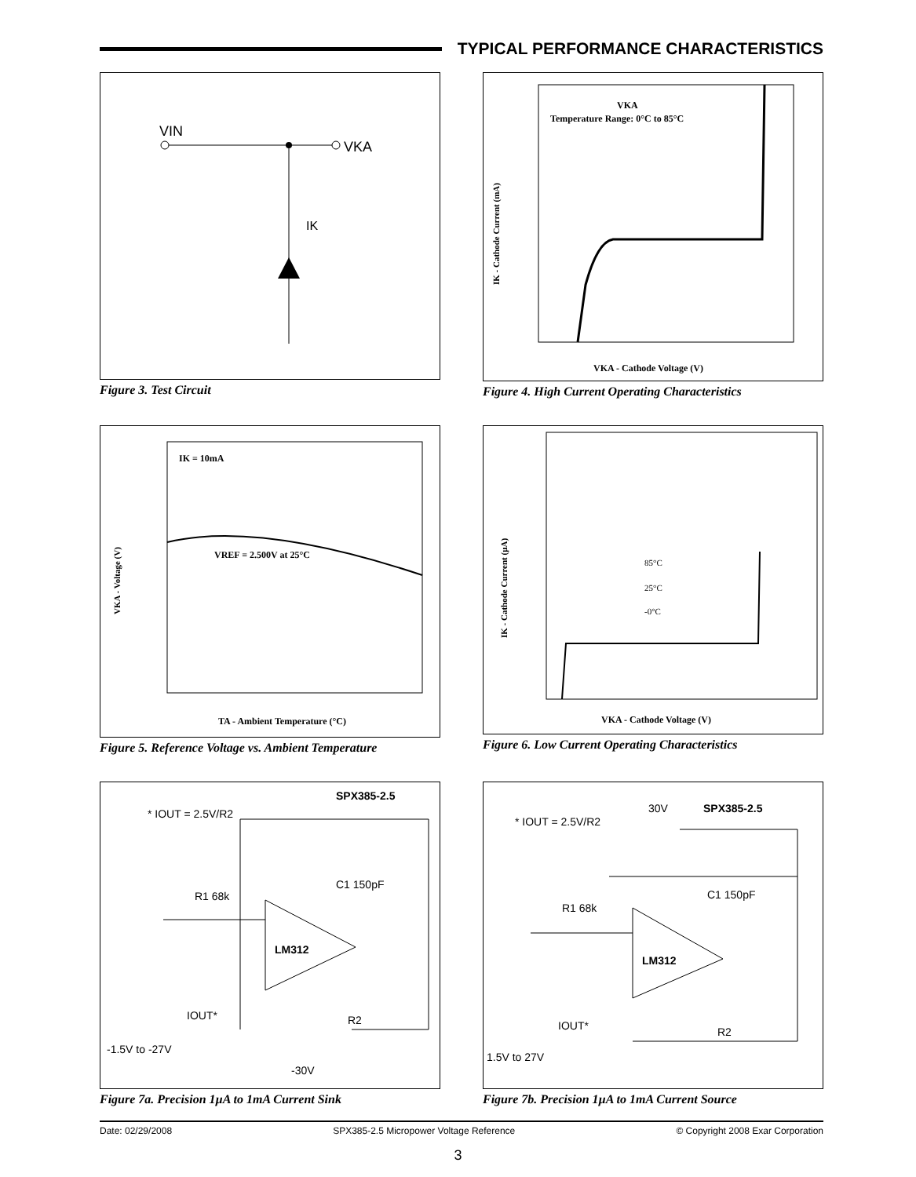TYPICAL PERFORMANCE CHARACTERISTICS
VIN
VKA
IK
Figure 3. Test Circuit
VKA
Temperature Range: 0°C to 85°C
VKA - Cathode Voltage (V)
IK - Cathode Current (mA)
Figure 4. High Current Operating Characteristics
IK = 10mA
VREF = 2.500V at 25°C
TA - Ambient Temperature (°C)
VKA - Voltage (V)
Figure 5. Reference Voltage vs. Ambient Temperature
85°C
25°C
-0°C
VKA - Cathode Voltage (V)
IK - Cathode Current (µA)
Figure 6. Low Current Operating Characteristics
* IOUT = 2.5V/R2
SPX385-2.5
C1 150pF
R1 68k
LM312
IOUT*
R2
-1.5V to -27V
-30V
Figure 7a. Precision 1µA to 1mA Current Sink
* IOUT = 2.5V/R2
30V
SPX385-2.5
C1 150pF
R1 68k
LM312
IOUT*
R2
1.5V to 27V
Figure 7b. Precision 1µA to 1mA Current Source
Date: 02/29/2008 SPX385-2.5 Micropower Voltage Reference © Copyright 2008 Exar Corporation
3